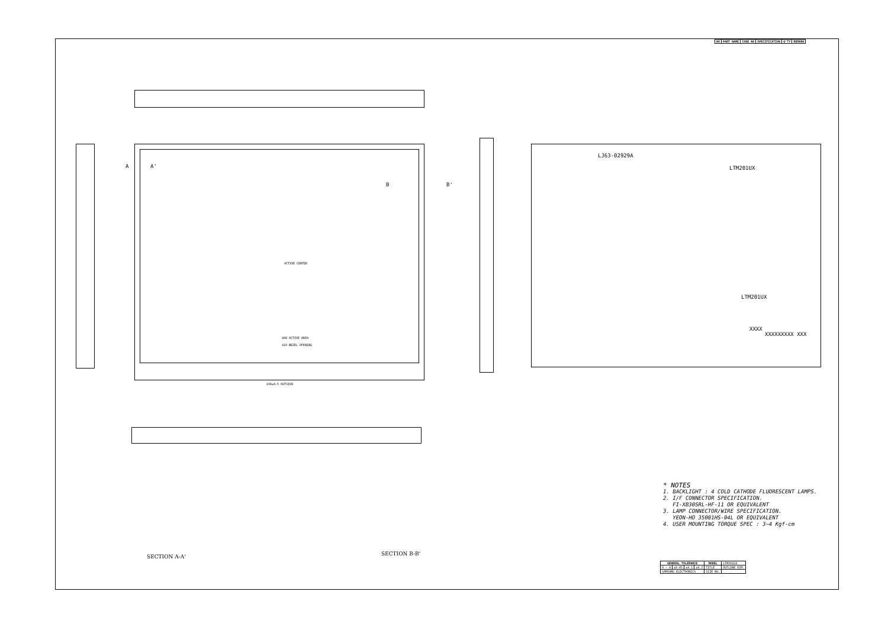| NO | PART NAME | CODE NO | SPECIFICATION | Q'TY | REMARK |
| --- | --- | --- | --- | --- | --- |
LJ63-02929A
LTM201UX
LTM201UX
XXXX
XXXXXXXXX XXX
ACTIVE CENTER
408 ACTIVE AREA
419 BEZEL OPENING
430±0.5 OUTSIDE
A A'
B B'
SECTION A-A' SECTION B-B'
* NOTES
1. BACKLIGHT : 4 COLD CATHODE FLUORESCENT LAMPS.
2. I/F CONNECTOR SPECIFICATION.
FI-XB30SRL-HF-11 OR EQUIVALENT
3. LAMP CONNECTOR/WIRE SPECIFICATION.
YEON-HO 35001HS-04L OR EQUIVALENT
4. USER MOUNTING TORQUE SPEC : 3~4 Kgf-cm
| GENERAL TOLERANCE | | | | MODEL | LTM201UX |
| 0 ~ 4 | ±0.05 | ±0.1 | ±0.2 | TITLE | OUTLINE DIM. |
| SAMSUNG ELECTRONICS | | | | SIZE NO. | |